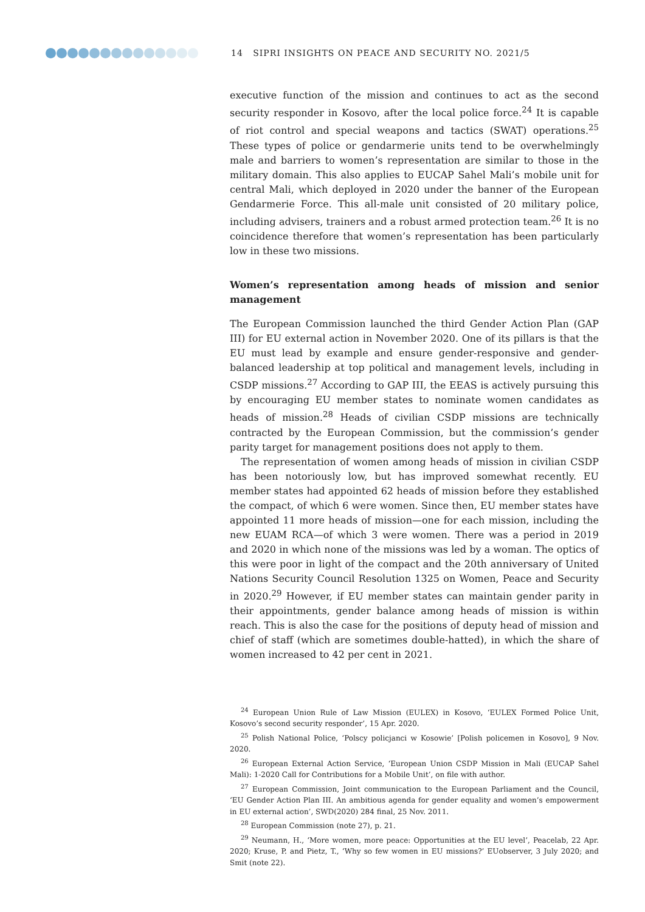14 SIPRI INSIGHTS ON PEACE AND SECURITY NO. 2021/5
executive function of the mission and continues to act as the second security responder in Kosovo, after the local police force.<sup>24</sup> It is capable of riot control and special weapons and tactics (SWAT) operations.<sup>25</sup> These types of police or gendarmerie units tend to be overwhelmingly male and barriers to women’s representation are similar to those in the military domain. This also applies to EUCAP Sahel Mali’s mobile unit for central Mali, which deployed in 2020 under the banner of the European Gendarmerie Force. This all-male unit consisted of 20 military police, including advisers, trainers and a robust armed protection team.<sup>26</sup> It is no coincidence therefore that women’s representation has been particularly low in these two missions.
Women’s representation among heads of mission and senior management
The European Commission launched the third Gender Action Plan (GAP III) for EU external action in November 2020. One of its pillars is that the EU must lead by example and ensure gender-responsive and gender-balanced leadership at top political and management levels, including in CSDP missions.<sup>27</sup> According to GAP III, the EEAS is actively pursuing this by encouraging EU member states to nominate women candidates as heads of mission.<sup>28</sup> Heads of civilian CSDP missions are technically contracted by the European Commission, but the commission’s gender parity target for management positions does not apply to them.
The representation of women among heads of mission in civilian CSDP has been notoriously low, but has improved somewhat recently. EU member states had appointed 62 heads of mission before they established the compact, of which 6 were women. Since then, EU member states have appointed 11 more heads of mission—one for each mission, including the new EUAM RCA—of which 3 were women. There was a period in 2019 and 2020 in which none of the missions was led by a woman. The optics of this were poor in light of the compact and the 20th anniversary of United Nations Security Council Resolution 1325 on Women, Peace and Security in 2020.<sup>29</sup> However, if EU member states can maintain gender parity in their appointments, gender balance among heads of mission is within reach. This is also the case for the positions of deputy head of mission and chief of staff (which are sometimes double-hatted), in which the share of women increased to 42 per cent in 2021.
<sup>24</sup> European Union Rule of Law Mission (EULEX) in Kosovo, ‘EULEX Formed Police Unit, Kosovo’s second security responder’, 15 Apr. 2020.
<sup>25</sup> Polish National Police, ‘Polscy policjanci w Kosowie’ [Polish policemen in Kosovo], 9 Nov. 2020.
<sup>26</sup> European External Action Service, ‘European Union CSDP Mission in Mali (EUCAP Sahel Mali): 1-2020 Call for Contributions for a Mobile Unit’, on file with author.
<sup>27</sup> European Commission, Joint communication to the European Parliament and the Council, ‘EU Gender Action Plan III. An ambitious agenda for gender equality and women’s empowerment in EU external action’, SWD(2020) 284 final, 25 Nov. 2011.
<sup>28</sup> European Commission (note 27), p. 21.
<sup>29</sup> Neumann, H., ‘More women, more peace: Opportunities at the EU level’, Peacelab, 22 Apr. 2020; Kruse, P. and Pietz, T., ‘Why so few women in EU missions?’ EUobserver, 3 July 2020; and Smit (note 22).